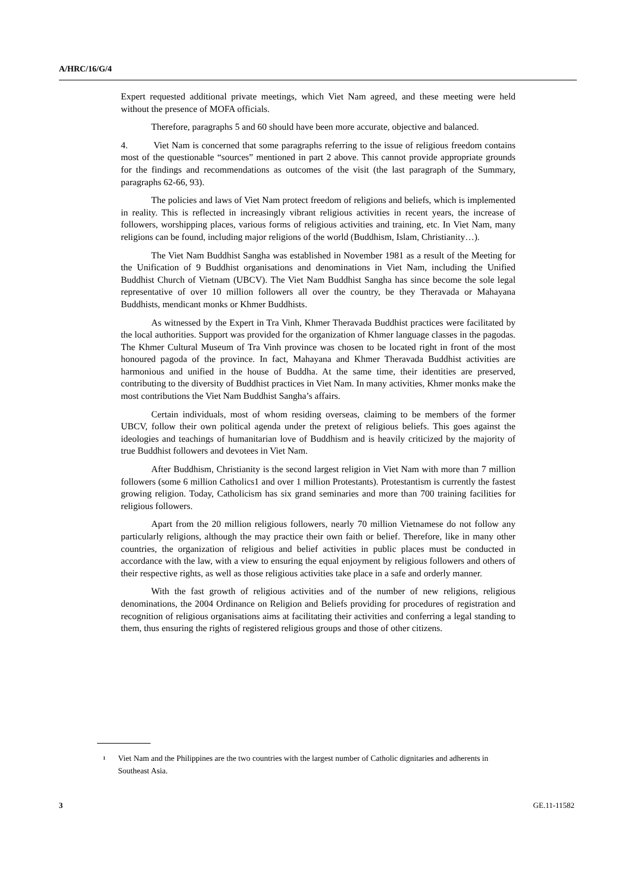A/HRC/16/G/4
Expert requested additional private meetings, which Viet Nam agreed, and these meeting were held without the presence of MOFA officials.
Therefore, paragraphs 5 and 60 should have been more accurate, objective and balanced.
4. Viet Nam is concerned that some paragraphs referring to the issue of religious freedom contains most of the questionable “sources” mentioned in part 2 above. This cannot provide appropriate grounds for the findings and recommendations as outcomes of the visit (the last paragraph of the Summary, paragraphs 62-66, 93).
The policies and laws of Viet Nam protect freedom of religions and beliefs, which is implemented in reality. This is reflected in increasingly vibrant religious activities in recent years, the increase of followers, worshipping places, various forms of religious activities and training, etc. In Viet Nam, many religions can be found, including major religions of the world (Buddhism, Islam, Christianity…).
The Viet Nam Buddhist Sangha was established in November 1981 as a result of the Meeting for the Unification of 9 Buddhist organisations and denominations in Viet Nam, including the Unified Buddhist Church of Vietnam (UBCV). The Viet Nam Buddhist Sangha has since become the sole legal representative of over 10 million followers all over the country, be they Theravada or Mahayana Buddhists, mendicant monks or Khmer Buddhists.
As witnessed by the Expert in Tra Vinh, Khmer Theravada Buddhist practices were facilitated by the local authorities. Support was provided for the organization of Khmer language classes in the pagodas. The Khmer Cultural Museum of Tra Vinh province was chosen to be located right in front of the most honoured pagoda of the province. In fact, Mahayana and Khmer Theravada Buddhist activities are harmonious and unified in the house of Buddha. At the same time, their identities are preserved, contributing to the diversity of Buddhist practices in Viet Nam. In many activities, Khmer monks make the most contributions the Viet Nam Buddhist Sangha’s affairs.
Certain individuals, most of whom residing overseas, claiming to be members of the former UBCV, follow their own political agenda under the pretext of religious beliefs. This goes against the ideologies and teachings of humanitarian love of Buddhism and is heavily criticized by the majority of true Buddhist followers and devotees in Viet Nam.
After Buddhism, Christianity is the second largest religion in Viet Nam with more than 7 million followers (some 6 million Catholics1 and over 1 million Protestants). Protestantism is currently the fastest growing religion. Today, Catholicism has six grand seminaries and more than 700 training facilities for religious followers.
Apart from the 20 million religious followers, nearly 70 million Vietnamese do not follow any particularly religions, although the may practice their own faith or belief. Therefore, like in many other countries, the organization of religious and belief activities in public places must be conducted in accordance with the law, with a view to ensuring the equal enjoyment by religious followers and others of their respective rights, as well as those religious activities take place in a safe and orderly manner.
With the fast growth of religious activities and of the number of new religions, religious denominations, the 2004 Ordinance on Religion and Beliefs providing for procedures of registration and recognition of religious organisations aims at facilitating their activities and conferring a legal standing to them, thus ensuring the rights of registered religious groups and those of other citizens.
<sup>1</sup>
Viet Nam and the Philippines are the two countries with the largest number of Catholic dignitaries and adherents in Southeast Asia.
3 GE.11-11582